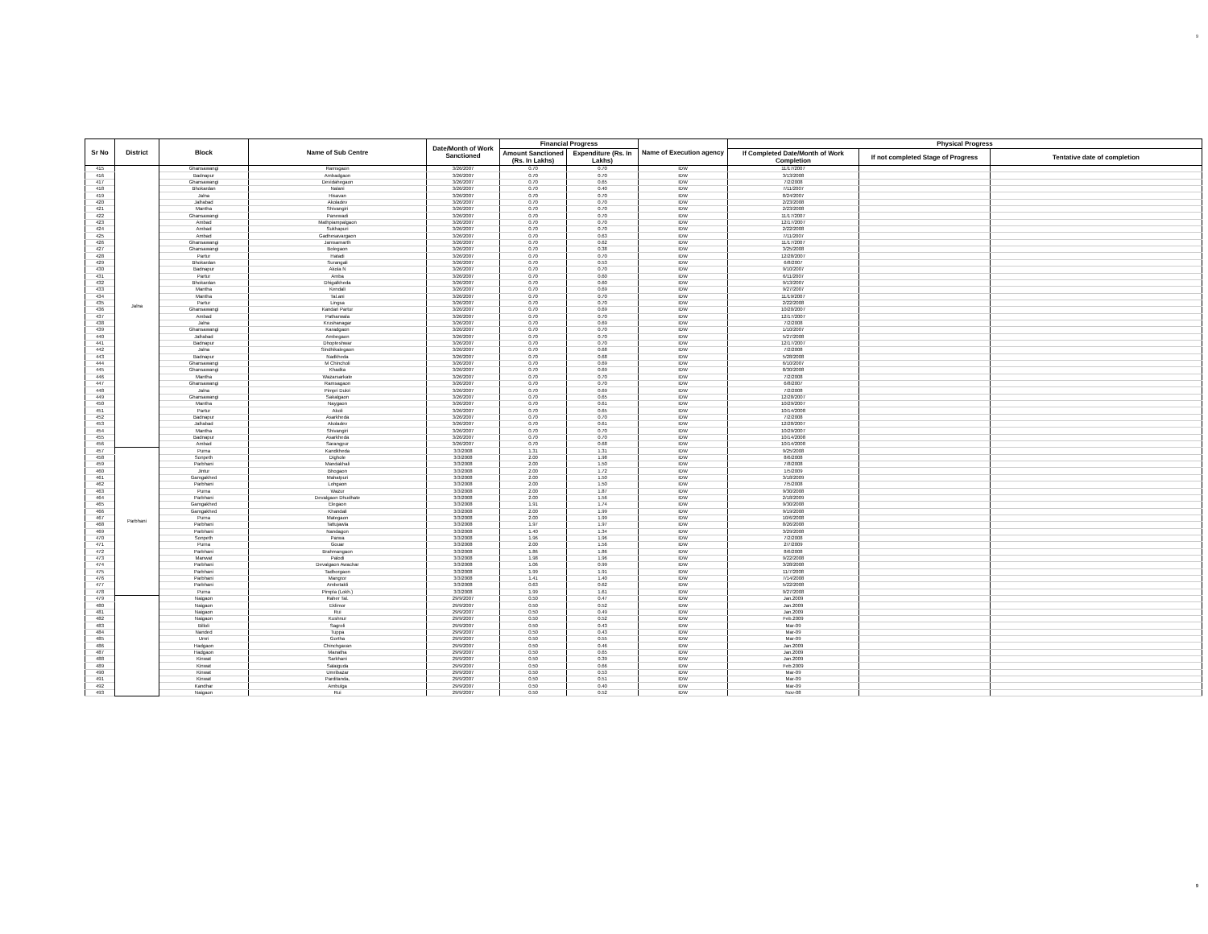9
| Sr No | District | Block | Name of Sub Centre | Date/Month of Work Sanctioned | Financial Progress | | Name of Execution agency | Physical Progress | | |
| --- | --- | --- | --- | --- | --- | --- | --- | --- | --- | --- |
| | | | | | Amount Sanctioned (Rs. In Lakhs) | Expenditure (Rs. In Lakhs) | | If Completed Date/Month of Work Completion | If not completed Stage of Progress | Tentative date of completion |
| 415 | Jalna | Ghansawangi | Ramsgaon | 3/26/2007 | 0.70 | 0.70 | IDW | 11/17/2007 | | |
| 416 | | Badnapur | Ambadgaon | 3/26/2007 | 0.70 | 0.70 | IDW | 3/13/2008 | | |
| 417 | | Ghansawangi | Devidahegaon | 3/26/2007 | 0.70 | 0.65 | IDW | 7/2/2008 | | |
| 418 | | Bhokardan | Nalani | 3/26/2007 | 0.70 | 0.40 | IDW | 7/11/2007 | | |
| 419 | | Jalna | Hisavan | 3/26/2007 | 0.70 | 0.70 | IDW | 8/24/2007 | | |
| 420 | | Jafrabad | Akoladev | 3/26/2007 | 0.70 | 0.70 | IDW | 2/23/2008 | | |
| 421 | | Mantha | Shivangiri | 3/26/2007 | 0.70 | 0.70 | IDW | 2/23/2008 | | |
| 422 | | Ghansawangi | Panewadi | 3/26/2007 | 0.70 | 0.70 | IDW | 11/17/2007 | | |
| 423 | | Ambad | Mathpiampalgaon | 3/26/2007 | 0.70 | 0.70 | IDW | 12/17/2007 | | |
| 424 | | Ambad | Sukhapuri | 3/26/2007 | 0.70 | 0.70 | IDW | 2/22/2008 | | |
| 425 | | Ambad | Gadhesavargaon | 3/26/2007 | 0.70 | 0.63 | IDW | 7/11/2007 | | |
| 426 | | Ghansawangi | Jamsamarth | 3/26/2007 | 0.70 | 0.62 | IDW | 11/17/2007 | | |
| 427 | | Ghansawangi | Bolegaon | 3/26/2007 | 0.70 | 0.38 | IDW | 3/25/2008 | | |
| 428 | | Partur | Hatadi | 3/26/2007 | 0.70 | 0.70 | IDW | 12/28/2007 | | |
| 429 | | Bhokardan | Surangali | 3/26/2007 | 0.70 | 0.53 | IDW | 6/8/2007 | | |
| 430 | | Badnapur | Akola N | 3/26/2007 | 0.70 | 0.70 | IDW | 9/10/2007 | | |
| 431 | | Partur | Amba | 3/26/2007 | 0.70 | 0.60 | IDW | 6/11/2007 | | |
| 432 | | Bhokardan | Dhigalkheda | 3/26/2007 | 0.70 | 0.60 | IDW | 9/13/2007 | | |
| 433 | | Mantha | Kendali | 3/26/2007 | 0.70 | 0.69 | IDW | 9/27/2007 | | |
| 434 | | Mantha | Tal.ani | 3/26/2007 | 0.70 | 0.70 | IDW | 11/19/2007 | | |
| 435 | | Partur | Lingsa | 3/26/2007 | 0.70 | 0.70 | IDW | 2/22/2008 | | |
| 436 | | Ghansawangi | Kandari Partur | 3/26/2007 | 0.70 | 0.69 | IDW | 10/20/2007 | | |
| 437 | | Ambad | Patharwala | 3/26/2007 | 0.70 | 0.70 | IDW | 12/17/2007 | | |
| 438 | | Jalna | Krushanagar | 3/26/2007 | 0.70 | 0.69 | IDW | 7/2/2008 | | |
| 439 | | Ghansawangi | Karadgaon | 3/26/2007 | 0.70 | 0.70 | IDW | 1/10/2007 | | |
| 440 | | Jafrabad | Ambegaon | 3/26/2007 | 0.70 | 0.70 | IDW | 5/27/2008 | | |
| 441 | | Badnapur | Dhopteshwar | 3/26/2007 | 0.70 | 0.70 | IDW | 12/17/2007 | | |
| 442 | | Jalna | Sindhikalegaon | 3/26/2007 | 0.70 | 0.68 | IDW | 7/2/2008 | | |
| 443 | | Badnapur | Nadkheda | 3/26/2007 | 0.70 | 0.68 | IDW | 5/28/2008 | | |
| 444 | | Ghansawangi | M Chincholi | 3/26/2007 | 0.70 | 0.69 | IDW | 6/10/2007 | | |
| 445 | | Ghansawangi | Khadka | 3/26/2007 | 0.70 | 0.69 | IDW | 8/30/2008 | | |
| 446 | | Mantha | Wazarsarkate | 3/26/2007 | 0.70 | 0.70 | IDW | 7/2/2008 | | |
| 447 | | Ghansawangi | Ramsagaon | 3/26/2007 | 0.70 | 0.70 | IDW | 6/8/2007 | | |
| 448 | | Jalna | Pimpri Dukri | 3/26/2007 | 0.70 | 0.69 | IDW | 7/2/2008 | | |
| 449 | | Ghansawangi | Sakalgaon | 3/26/2007 | 0.70 | 0.65 | IDW | 12/28/2007 | | |
| 450 | | Mantha | Naygaon | 3/26/2007 | 0.70 | 0.61 | IDW | 10/29/2007 | | |
| 451 | | Partur | Akoli | 3/26/2007 | 0.70 | 0.65 | IDW | 10/14/2008 | | |
| 452 | | Badnapur | Asarkheda | 3/26/2007 | 0.70 | 0.70 | IDW | 7/2/2008 | | |
| 453 | | Jafrabad | Akoladev | 3/26/2007 | 0.70 | 0.61 | IDW | 12/28/2007 | | |
| 454 | | Mantha | Shivangiri | 3/26/2007 | 0.70 | 0.70 | IDW | 10/29/2007 | | |
| 455 | | Badnapur | Asarkheda | 3/26/2007 | 0.70 | 0.70 | IDW | 10/14/2008 | | |
| 456 | | Ambad | Sarangpur | 3/26/2007 | 0.70 | 0.68 | IDW | 10/14/2008 | | |
| 457 | Parbhani | Purna | Kandkheda | 3/3/2008 | 1.31 | 1.31 | IDW | 9/25/2008 | | |
| 458 | | Sonpeth | Dighole | 3/3/2008 | 2.00 | 1.98 | IDW | 8/6/2008 | | |
| 459 | | Parbhani | Mandakhali | 3/3/2008 | 2.00 | 1.50 | IDW | 7/8/2008 | | |
| 460 | | Jintur | Bhogaon | 3/3/2008 | 2.00 | 1.72 | IDW | 1/5/2009 | | |
| 461 | | Gamgakhed | Mahatpuri | 3/3/2008 | 2.00 | 1.50 | IDW | 3/18/2009 | | |
| 462 | | Parbhani | Lohgaon | 3/3/2008 | 2.00 | 1.50 | IDW | 7/5/2008 | | |
| 463 | | Purna | Wazur | 3/3/2008 | 2.00 | 1.87 | IDW | 9/30/2008 | | |
| 464 | | Parbhani | Devalgaon Dhudhate | 3/3/2008 | 2.00 | 1.56 | IDW | 2/18/2009 | | |
| 465 | | Gamgakhed | Elegaon | 3/3/2008 | 1.91 | 1.74 | IDW | 9/30/2008 | | |
| 466 | | Gamgakhed | Khandali | 3/3/2008 | 2.00 | 1.99 | IDW | 9/19/2008 | | |
| 467 | | Purna | Mategaon | 3/3/2008 | 2.00 | 1.99 | IDW | 10/6/2008 | | |
| 468 | | Parbhani | Tattujawla | 3/3/2008 | 1.97 | 1.97 | IDW | 8/26/2008 | | |
| 469 | | Parbhani | Nandagon | 3/3/2008 | 1.40 | 1.34 | IDW | 3/29/2008 | | |
| 470 | | Sonpeth | Parwa | 3/3/2008 | 1.96 | 1.96 | IDW | 7/2/2008 | | |
| 471 | | Purna | Gouar | 3/3/2008 | 2.00 | 1.56 | IDW | 2/7/2009 | | |
| 472 | | Parbhani | Brahmangaon | 3/3/2008 | 1.86 | 1.86 | IDW | 8/6/2008 | | |
| 473 | | Manwat | Palodi | 3/3/2008 | 1.98 | 1.96 | IDW | 9/22/2008 | | |
| 474 | | Parbhani | Devalgaon Awachar | 3/3/2008 | 1.06 | 0.99 | IDW | 3/28/2008 | | |
| 475 | | Parbhani | Tadborgaon | 3/3/2008 | 1.99 | 1.91 | IDW | 11/7/2008 | | |
| 476 | | Parbhani | Mangror | 3/3/2008 | 1.41 | 1.40 | IDW | 7/14/2008 | | |
| 477 | | Parbhani | Ambetakli | 3/3/2008 | 0.63 | 0.62 | IDW | 5/22/2008 | | |
| 478 | | Purna | Pimpla (Lokh.) | 3/3/2008 | 1.99 | 1.61 | IDW | 9/27/2008 | | |
| 479 | | Naigaon | Raher Tal. | 29/9/2007 | 0.50 | 0.47 | IDW | Jan.2009 | | |
| 480 | | Naigaon | Eklimor | 29/9/2007 | 0.50 | 0.52 | IDW | Jan.2009 | | |
| 481 | | Naigaon | Rui | 29/9/2007 | 0.50 | 0.49 | IDW | Jan.2009 | | |
| 482 | | Naigaon | Kushnur | 29/9/2007 | 0.50 | 0.52 | IDW | Feb.2009 | | |
| 483 | | Billoli | Sagroli | 29/9/2007 | 0.50 | 0.43 | IDW | Mar-09 | | |
| 484 | | Nanded | Tuppa | 29/9/2007 | 0.50 | 0.43 | IDW | Mar-09 | | |
| 485 | | Umri | Gortha | 29/9/2007 | 0.50 | 0.55 | IDW | Mar-09 | | |
| 486 | | Hadgaon | Chinchgavan | 29/9/2007 | 0.50 | 0.46 | IDW | Jan.2009 | | |
| 487 | | Hadgaon | Manatha | 29/9/2007 | 0.50 | 0.65 | IDW | Jan.2009 | | |
| 488 | | Kinwat | Sarkhani | 29/9/2007 | 0.50 | 0.39 | IDW | Jan.2009 | | |
| 489 | | Kinwat | Salaiguda | 29/9/2007 | 0.50 | 0.66 | IDW | Feb.2009 | | |
| 490 | | Kinwat | Umribazar | 29/9/2007 | 0.50 | 0.53 | IDW | Mar-09 | | |
| 491 | | Kinwat | Parditanda, | 29/9/2007 | 0.50 | 0.51 | IDW | Mar-09 | | |
| 492 | | Kandhar | Ambulga | 29/9/2007 | 0.50 | 0.40 | IDW | Mar-09 | | |
| 493 | | Naigaon | Rui | 29/9/2007 | 0.50 | 0.52 | IDW | Nov-08 | | |
9